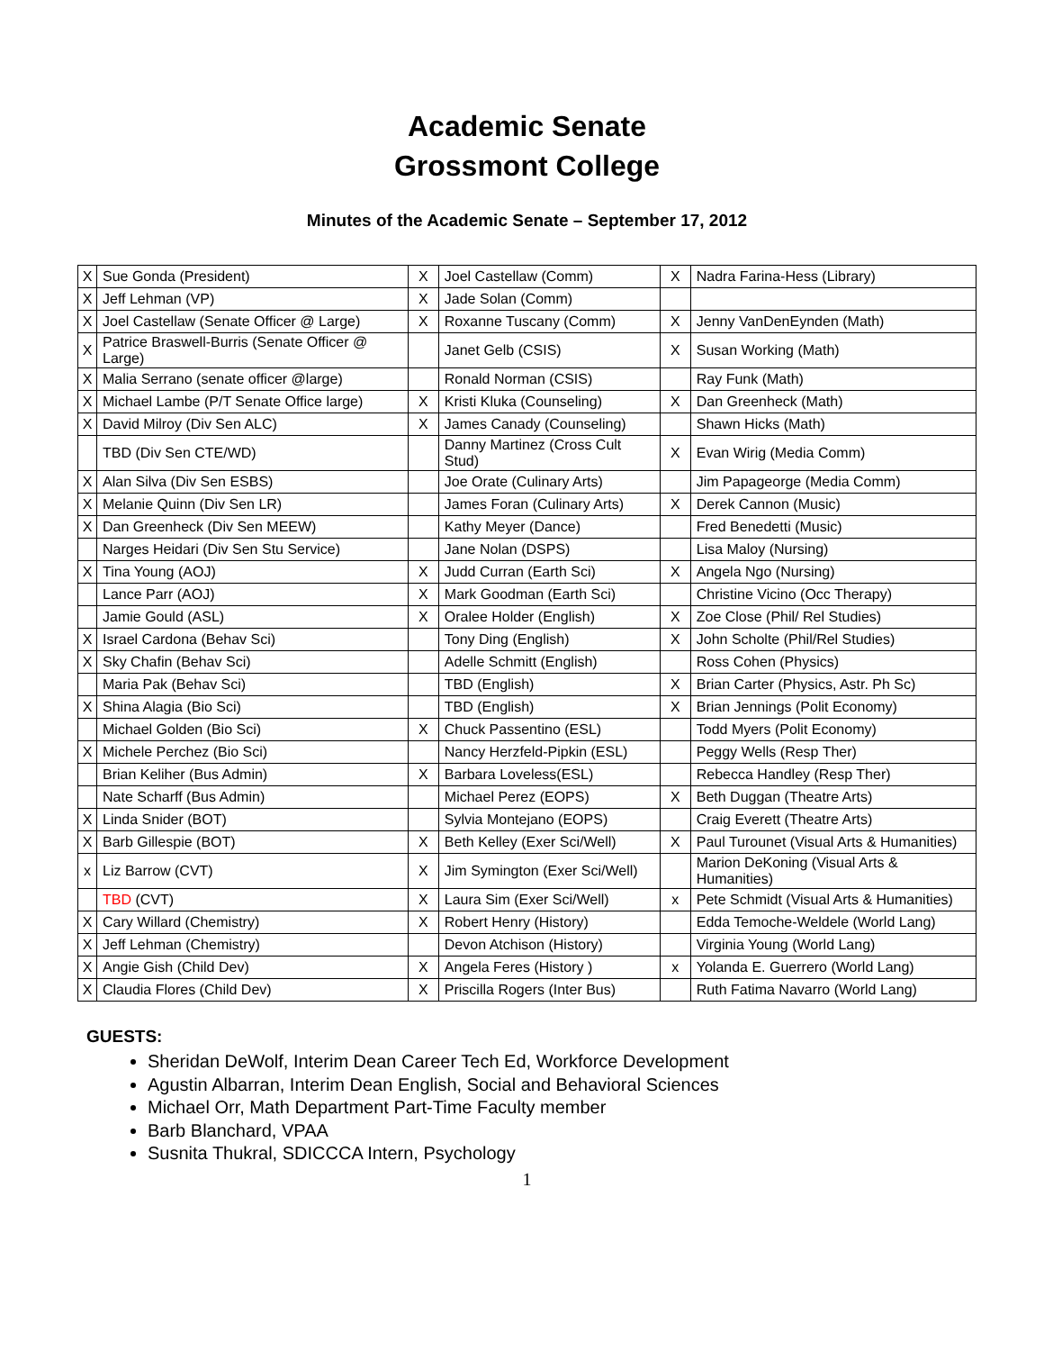Academic Senate
Grossmont College
Minutes of the Academic Senate – September 17, 2012
| X | Sue Gonda (President) | X | Joel Castellaw (Comm) | X | Nadra Farina-Hess (Library) |
| X | Jeff Lehman (VP) | X | Jade Solan (Comm) | | |
| X | Joel Castellaw (Senate Officer @ Large) | X | Roxanne Tuscany (Comm) | X | Jenny VanDenEynden (Math) |
| X | Patrice Braswell-Burris (Senate Officer @ Large) | | Janet Gelb (CSIS) | X | Susan Working (Math) |
| X | Malia Serrano (senate officer @large) | | Ronald Norman (CSIS) | | Ray Funk (Math) |
| X | Michael Lambe (P/T Senate Office large) | X | Kristi Kluka (Counseling) | X | Dan Greenheck (Math) |
| X | David Milroy (Div Sen ALC) | X | James Canady (Counseling) | | Shawn Hicks (Math) |
| | TBD (Div Sen CTE/WD) | | Danny Martinez (Cross Cult Stud) | X | Evan Wirig (Media Comm) |
| X | Alan Silva (Div Sen ESBS) | | Joe Orate (Culinary Arts) | | Jim Papageorge (Media Comm) |
| X | Melanie Quinn (Div Sen LR) | | James Foran (Culinary Arts) | X | Derek Cannon (Music) |
| X | Dan Greenheck (Div Sen MEEW) | | Kathy Meyer (Dance) | | Fred Benedetti (Music) |
| | Narges Heidari (Div Sen Stu Service) | | Jane Nolan (DSPS) | | Lisa Maloy (Nursing) |
| X | Tina Young (AOJ) | X | Judd Curran (Earth Sci) | X | Angela Ngo (Nursing) |
| | Lance Parr (AOJ) | X | Mark Goodman (Earth Sci) | | Christine Vicino (Occ Therapy) |
| | Jamie Gould (ASL) | X | Oralee Holder (English) | X | Zoe Close (Phil/ Rel Studies) |
| X | Israel Cardona (Behav Sci) | | Tony Ding (English) | X | John Scholte (Phil/Rel Studies) |
| X | Sky Chafin (Behav Sci) | | Adelle Schmitt (English) | | Ross Cohen (Physics) |
| | Maria Pak (Behav Sci) | | TBD (English) | X | Brian Carter (Physics, Astr. Ph Sc) |
| X | Shina Alagia (Bio Sci) | | TBD (English) | X | Brian Jennings (Polit Economy) |
| | Michael Golden (Bio Sci) | X | Chuck Passentino (ESL) | | Todd Myers (Polit Economy) |
| X | Michele Perchez (Bio Sci) | | Nancy Herzfeld-Pipkin (ESL) | | Peggy Wells (Resp Ther) |
| | Brian Keliher (Bus Admin) | X | Barbara Loveless(ESL) | | Rebecca Handley (Resp Ther) |
| | Nate Scharff (Bus Admin) | | Michael Perez (EOPS) | X | Beth Duggan (Theatre Arts) |
| X | Linda Snider (BOT) | | Sylvia Montejano (EOPS) | | Craig Everett (Theatre Arts) |
| X | Barb Gillespie (BOT) | X | Beth Kelley (Exer Sci/Well) | X | Paul Turounet (Visual Arts & Humanities) |
| x | Liz Barrow (CVT) | X | Jim Symington (Exer Sci/Well) | | Marion DeKoning (Visual Arts & Humanities) |
| | TBD (CVT) | X | Laura Sim (Exer Sci/Well) | x | Pete Schmidt (Visual Arts & Humanities) |
| X | Cary Willard (Chemistry) | X | Robert Henry (History) | | Edda Temoche-Weldele (World Lang) |
| X | Jeff Lehman (Chemistry) | | Devon Atchison (History) | | Virginia Young (World Lang) |
| X | Angie Gish (Child Dev) | X | Angela Feres (History ) | x | Yolanda E. Guerrero (World Lang) |
| X | Claudia Flores (Child Dev) | X | Priscilla Rogers (Inter Bus) | | Ruth Fatima Navarro (World Lang) |
GUESTS:
Sheridan DeWolf, Interim Dean Career Tech Ed, Workforce Development
Agustin Albarran, Interim Dean English, Social and Behavioral Sciences
Michael Orr, Math Department Part-Time Faculty member
Barb Blanchard, VPAA
Susnita Thukral, SDICCCA Intern, Psychology
1